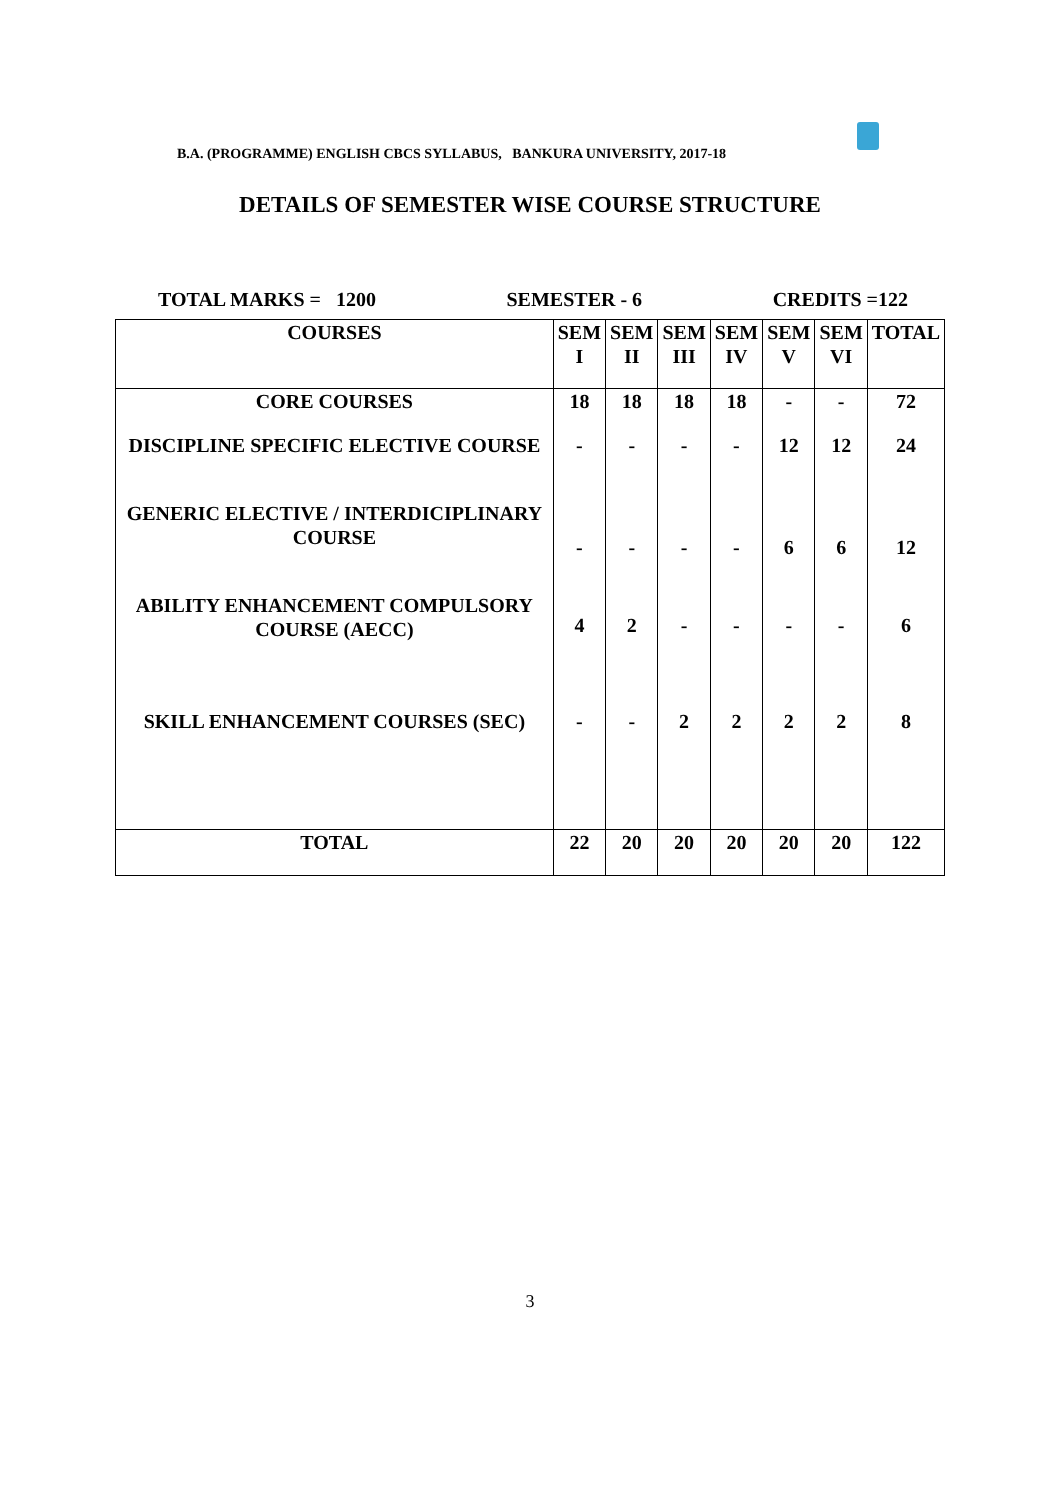B.A. (PROGRAMME) ENGLISH CBCS SYLLABUS, BANKURA UNIVERSITY, 2017-18
DETAILS OF SEMESTER WISE COURSE STRUCTURE
TOTAL MARKS = 1200 SEMESTER - 6 CREDITS =122
| COURSES | SEM I | SEM II | SEM III | SEM IV | SEM V | SEM VI | TOTAL |
| --- | --- | --- | --- | --- | --- | --- | --- |
| CORE COURSES | 18 | 18 | 18 | 18 | - | - | 72 |
| DISCIPLINE SPECIFIC ELECTIVE COURSE | - | - | - | - | 12 | 12 | 24 |
| GENERIC ELECTIVE / INTERDICIPLINARY COURSE | - | - | - | - | 6 | 6 | 12 |
| ABILITY ENHANCEMENT COMPULSORY COURSE (AECC) | 4 | 2 | - | - | - | - | 6 |
| SKILL ENHANCEMENT COURSES (SEC) | - | - | 2 | 2 | 2 | 2 | 8 |
| TOTAL | 22 | 20 | 20 | 20 | 20 | 20 | 122 |
3